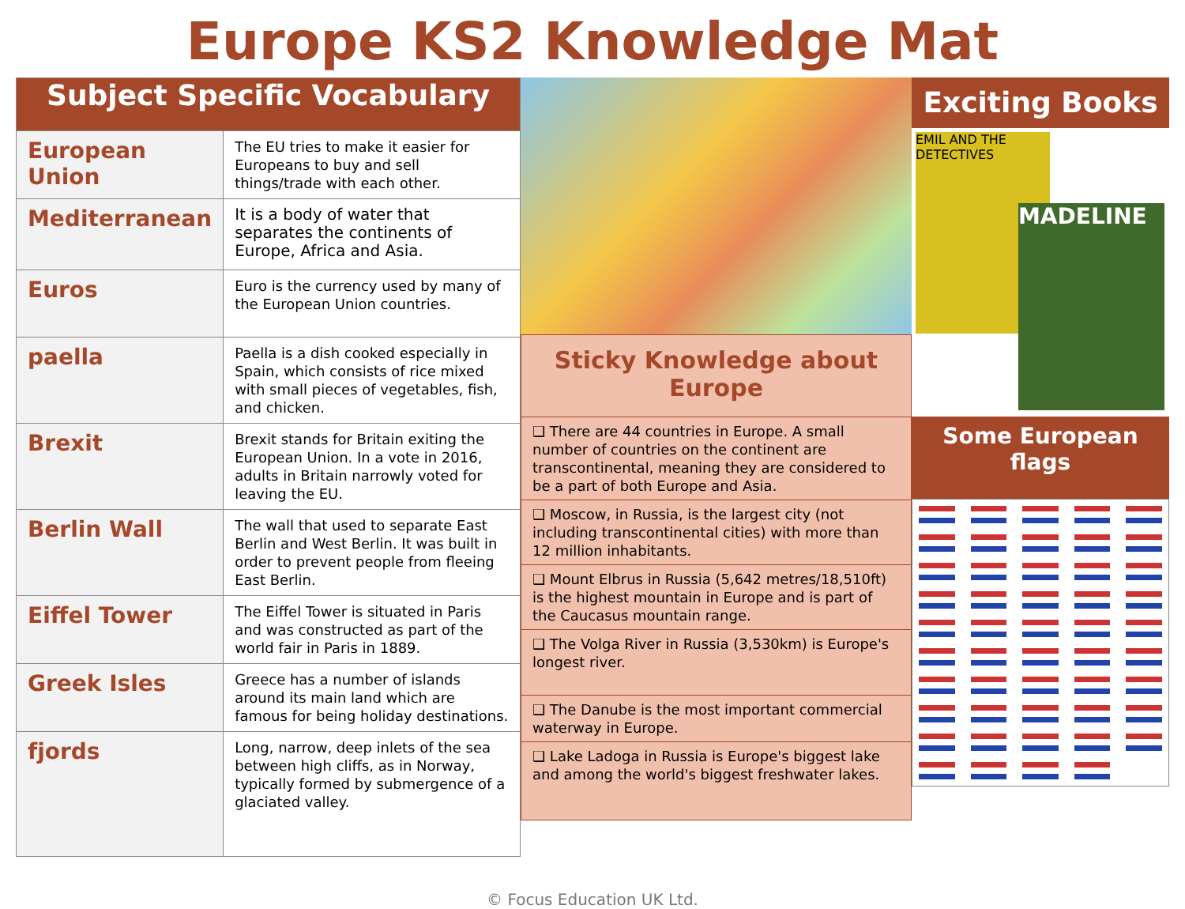Europe KS2 Knowledge Mat
| Subject Specific Vocabulary | |
| --- | --- |
| European Union | The EU tries to make it easier for Europeans to buy and sell things/trade with each other. |
| Mediterranean | It is a body of water that separates the continents of Europe, Africa and Asia. |
| Euros | Euro is the currency used by many of the European Union countries. |
| paella | Paella is a dish cooked especially in Spain, which consists of rice mixed with small pieces of vegetables, fish, and chicken. |
| Brexit | Brexit stands for Britain exiting the European Union. In a vote in 2016, adults in Britain narrowly voted for leaving the EU. |
| Berlin Wall | The wall that used to separate East Berlin and West Berlin. It was built in order to prevent people from fleeing East Berlin. |
| Eiffel Tower | The Eiffel Tower is situated in Paris and was constructed as part of the world fair in Paris in 1889. |
| Greek Isles | Greece has a number of islands around its main land which are famous for being holiday destinations. |
| fjords | Long, narrow, deep inlets of the sea between high cliffs, as in Norway, typically formed by submergence of a glaciated valley. |
Sticky Knowledge about Europe
❑ There are 44 countries in Europe. A small number of countries on the continent are transcontinental, meaning they are considered to be a part of both Europe and Asia.
❑ Moscow, in Russia, is the largest city (not including transcontinental cities) with more than 12 million inhabitants.
❑ Mount Elbrus in Russia (5,642 metres/18,510ft) is the highest mountain in Europe and is part of the Caucasus mountain range.
❑ The Volga River in Russia (3,530km) is Europe's longest river.
❑ The Danube is the most important commercial waterway in Europe.
❑ Lake Ladoga in Russia is Europe's biggest lake and among the world's biggest freshwater lakes.
Exciting Books
EMIL AND THE DETECTIVES
MADELINE
Some European flags
© Focus Education UK Ltd.